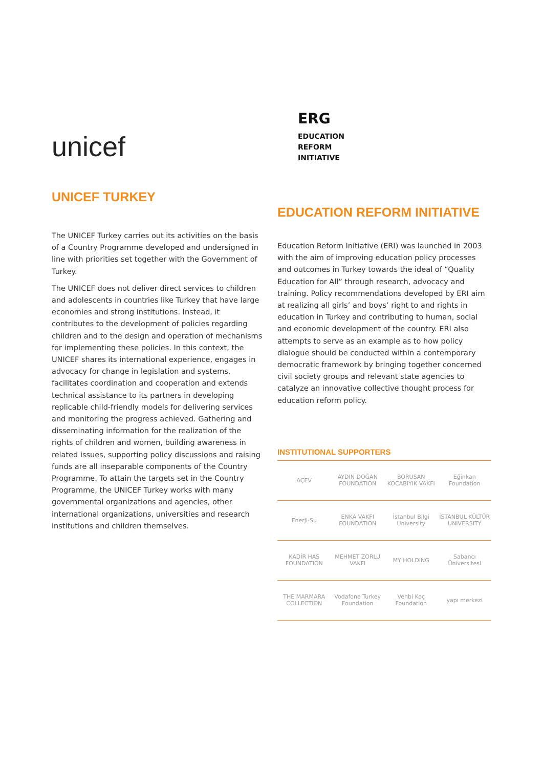unicef
UNICEF TURKEY
The UNICEF Turkey carries out its activities on the basis of a Country Programme developed and undersigned in line with priorities set together with the Government of Turkey.
The UNICEF does not deliver direct services to children and adolescents in countries like Turkey that have large economies and strong institutions. Instead, it contributes to the development of policies regarding children and to the design and operation of mechanisms for implementing these policies. In this context, the UNICEF shares its international experience, engages in advocacy for change in legislation and systems, facilitates coordination and cooperation and extends technical assistance to its partners in developing replicable child-friendly models for delivering services and monitoring the progress achieved. Gathering and disseminating information for the realization of the rights of children and women, building awareness in related issues, supporting policy discussions and raising funds are all inseparable components of the Country Programme. To attain the targets set in the Country Programme, the UNICEF Turkey works with many governmental organizations and agencies, other international organizations, universities and research institutions and children themselves.
ERG
EDUCATION
REFORM
INITIATIVE
EDUCATION REFORM INITIATIVE
Education Reform Initiative (ERI) was launched in 2003 with the aim of improving education policy processes and outcomes in Turkey towards the ideal of “Quality Education for All” through research, advocacy and training. Policy recommendations developed by ERI aim at realizing all girls’ and boys’ right to and rights in education in Turkey and contributing to human, social and economic development of the country. ERI also attempts to serve as an example as to how policy dialogue should be conducted within a contemporary democratic framework by bringing together concerned civil society groups and relevant state agencies to catalyze an innovative collective thought process for education reform policy.
INSTITUTIONAL SUPPORTERS
| AÇEV | AYDIN DOĞAN FOUNDATION | BORUSAN KOCABIYIK VAKFI | Eğinkan Foundation |
| Enerji-Su | ENKA VAKFI FOUNDATION | İstanbul Bilgi University | İSTANBUL KÜLTÜR UNIVERSITY |
| KADİR HAS FOUNDATION | MEHMET ZORLU VAKFI | MY HOLDING | Sabancı Üniversitesi |
| THE MARMARA COLLECTION | Vodafone Turkey Foundation | Vehbi Koç Foundation | yapı merkezi |